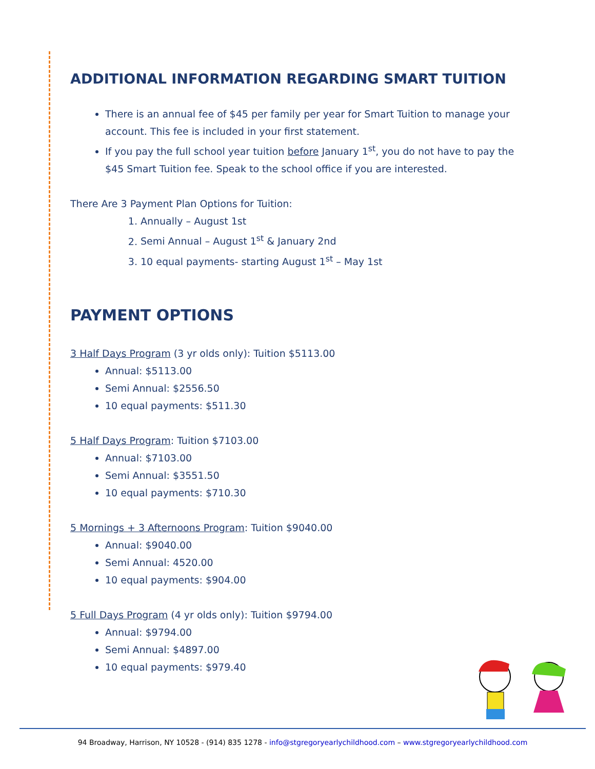ADDITIONAL INFORMATION REGARDING SMART TUITION
There is an annual fee of $45 per family per year for Smart Tuition to manage your account. This fee is included in your first statement.
If you pay the full school year tuition before January 1<sup>st</sup>, you do not have to pay the $45 Smart Tuition fee. Speak to the school office if you are interested.
There Are 3 Payment Plan Options for Tuition:
1. Annually – August 1st
2. Semi Annual – August 1<sup>st</sup> & January 2nd
3. 10 equal payments- starting August 1<sup>st</sup> – May 1st
PAYMENT OPTIONS
3 Half Days Program (3 yr olds only): Tuition $5113.00
Annual: $5113.00
Semi Annual: $2556.50
10 equal payments: $511.30
5 Half Days Program: Tuition $7103.00
Annual: $7103.00
Semi Annual: $3551.50
10 equal payments: $710.30
5 Mornings + 3 Afternoons Program: Tuition $9040.00
Annual: $9040.00
Semi Annual: 4520.00
10 equal payments: $904.00
5 Full Days Program (4 yr olds only): Tuition $9794.00
Annual: $9794.00
Semi Annual: $4897.00
10 equal payments: $979.40
94 Broadway, Harrison, NY 10528 - (914) 835 1278 - info@stgregoryearlychildhood.com – www.stgregoryearlychildhood.com